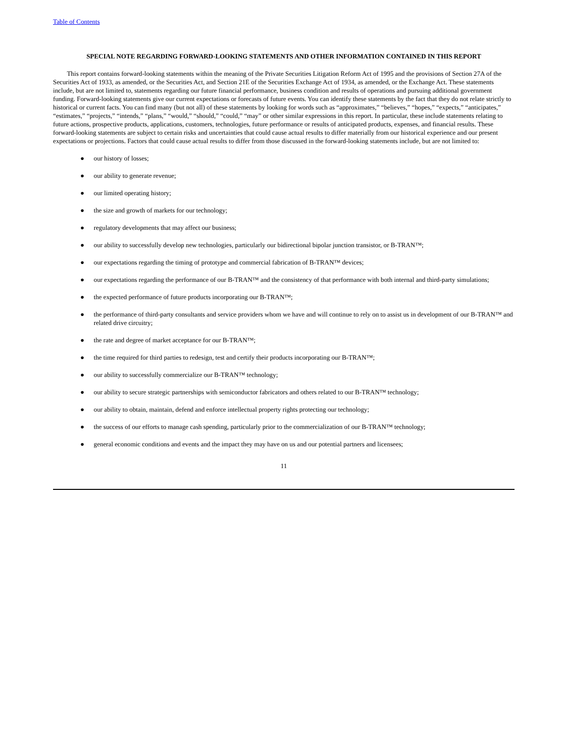Table of Contents
SPECIAL NOTE REGARDING FORWARD-LOOKING STATEMENTS AND OTHER INFORMATION CONTAINED IN THIS REPORT
This report contains forward-looking statements within the meaning of the Private Securities Litigation Reform Act of 1995 and the provisions of Section 27A of the Securities Act of 1933, as amended, or the Securities Act, and Section 21E of the Securities Exchange Act of 1934, as amended, or the Exchange Act. These statements include, but are not limited to, statements regarding our future financial performance, business condition and results of operations and pursuing additional government funding. Forward-looking statements give our current expectations or forecasts of future events. You can identify these statements by the fact that they do not relate strictly to historical or current facts. You can find many (but not all) of these statements by looking for words such as “approximates,” “believes,” “hopes,” “expects,” “anticipates,” “estimates,” “projects,” “intends,” “plans,” “would,” “should,” “could,” “may” or other similar expressions in this report. In particular, these include statements relating to future actions, prospective products, applications, customers, technologies, future performance or results of anticipated products, expenses, and financial results. These forward-looking statements are subject to certain risks and uncertainties that could cause actual results to differ materially from our historical experience and our present expectations or projections. Factors that could cause actual results to differ from those discussed in the forward-looking statements include, but are not limited to:
● our history of losses;
● our ability to generate revenue;
● our limited operating history;
● the size and growth of markets for our technology;
● regulatory developments that may affect our business;
● our ability to successfully develop new technologies, particularly our bidirectional bipolar junction transistor, or B-TRAN™;
● our expectations regarding the timing of prototype and commercial fabrication of B-TRAN™ devices;
● our expectations regarding the performance of our B-TRAN™ and the consistency of that performance with both internal and third-party simulations;
● the expected performance of future products incorporating our B-TRAN™;
● the performance of third-party consultants and service providers whom we have and will continue to rely on to assist us in development of our B-TRAN™ and related drive circuitry;
● the rate and degree of market acceptance for our B-TRAN™;
● the time required for third parties to redesign, test and certify their products incorporating our B-TRAN™;
● our ability to successfully commercialize our B-TRAN™ technology;
● our ability to secure strategic partnerships with semiconductor fabricators and others related to our B-TRAN™ technology;
● our ability to obtain, maintain, defend and enforce intellectual property rights protecting our technology;
● the success of our efforts to manage cash spending, particularly prior to the commercialization of our B-TRAN™ technology;
● general economic conditions and events and the impact they may have on us and our potential partners and licensees;
11